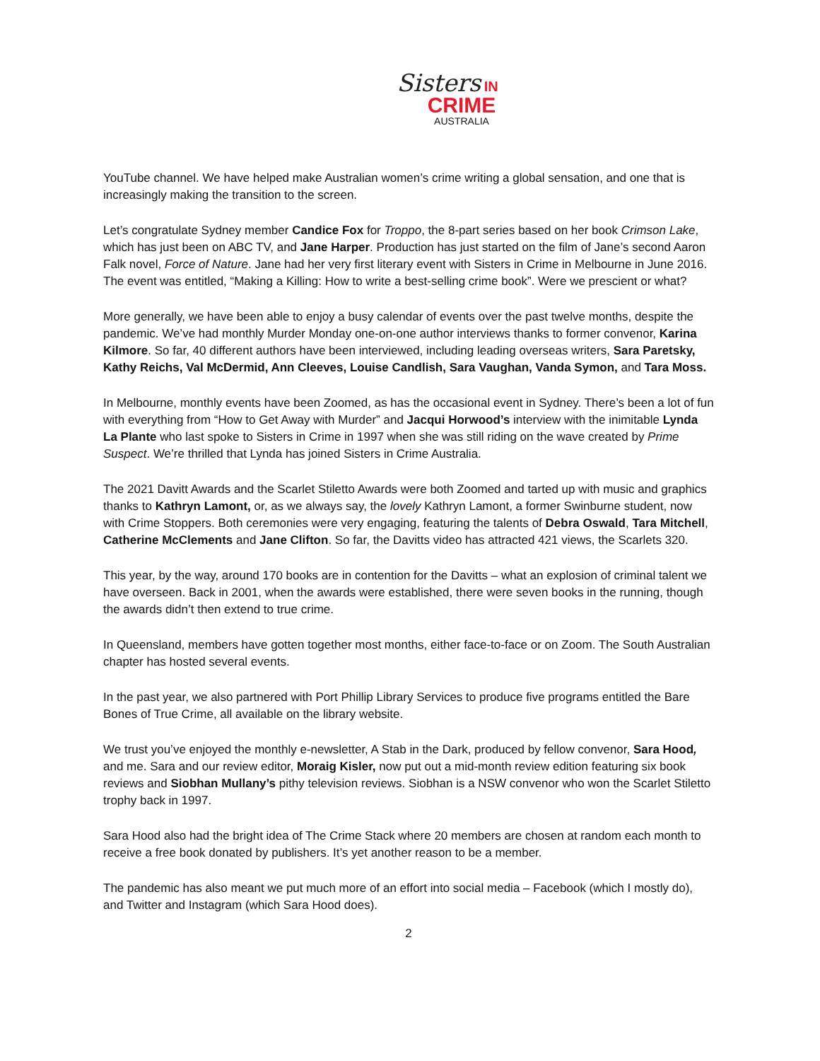Sisters IN
CRIME
AUSTRALIA
YouTube channel. We have helped make Australian women’s crime writing a global sensation, and one that is increasingly making the transition to the screen.
Let’s congratulate Sydney member Candice Fox for Troppo, the 8-part series based on her book Crimson Lake, which has just been on ABC TV, and Jane Harper. Production has just started on the film of Jane’s second Aaron Falk novel, Force of Nature. Jane had her very first literary event with Sisters in Crime in Melbourne in June 2016. The event was entitled, “Making a Killing: How to write a best-selling crime book”. Were we prescient or what?
More generally, we have been able to enjoy a busy calendar of events over the past twelve months, despite the pandemic. We’ve had monthly Murder Monday one-on-one author interviews thanks to former convenor, Karina Kilmore. So far, 40 different authors have been interviewed, including leading overseas writers, Sara Paretsky, Kathy Reichs, Val McDermid, Ann Cleeves, Louise Candlish, Sara Vaughan, Vanda Symon, and Tara Moss.
In Melbourne, monthly events have been Zoomed, as has the occasional event in Sydney. There’s been a lot of fun with everything from “How to Get Away with Murder” and Jacqui Horwood’s interview with the inimitable Lynda La Plante who last spoke to Sisters in Crime in 1997 when she was still riding on the wave created by Prime Suspect. We’re thrilled that Lynda has joined Sisters in Crime Australia.
The 2021 Davitt Awards and the Scarlet Stiletto Awards were both Zoomed and tarted up with music and graphics thanks to Kathryn Lamont, or, as we always say, the lovely Kathryn Lamont, a former Swinburne student, now with Crime Stoppers. Both ceremonies were very engaging, featuring the talents of Debra Oswald, Tara Mitchell, Catherine McClements and Jane Clifton. So far, the Davitts video has attracted 421 views, the Scarlets 320.
This year, by the way, around 170 books are in contention for the Davitts – what an explosion of criminal talent we have overseen. Back in 2001, when the awards were established, there were seven books in the running, though the awards didn’t then extend to true crime.
In Queensland, members have gotten together most months, either face-to-face or on Zoom. The South Australian chapter has hosted several events.
In the past year, we also partnered with Port Phillip Library Services to produce five programs entitled the Bare Bones of True Crime, all available on the library website.
We trust you’ve enjoyed the monthly e-newsletter, A Stab in the Dark, produced by fellow convenor, Sara Hood, and me. Sara and our review editor, Moraig Kisler, now put out a mid-month review edition featuring six book reviews and Siobhan Mullany’s pithy television reviews. Siobhan is a NSW convenor who won the Scarlet Stiletto trophy back in 1997.
Sara Hood also had the bright idea of The Crime Stack where 20 members are chosen at random each month to receive a free book donated by publishers. It’s yet another reason to be a member.
The pandemic has also meant we put much more of an effort into social media – Facebook (which I mostly do), and Twitter and Instagram (which Sara Hood does).
2